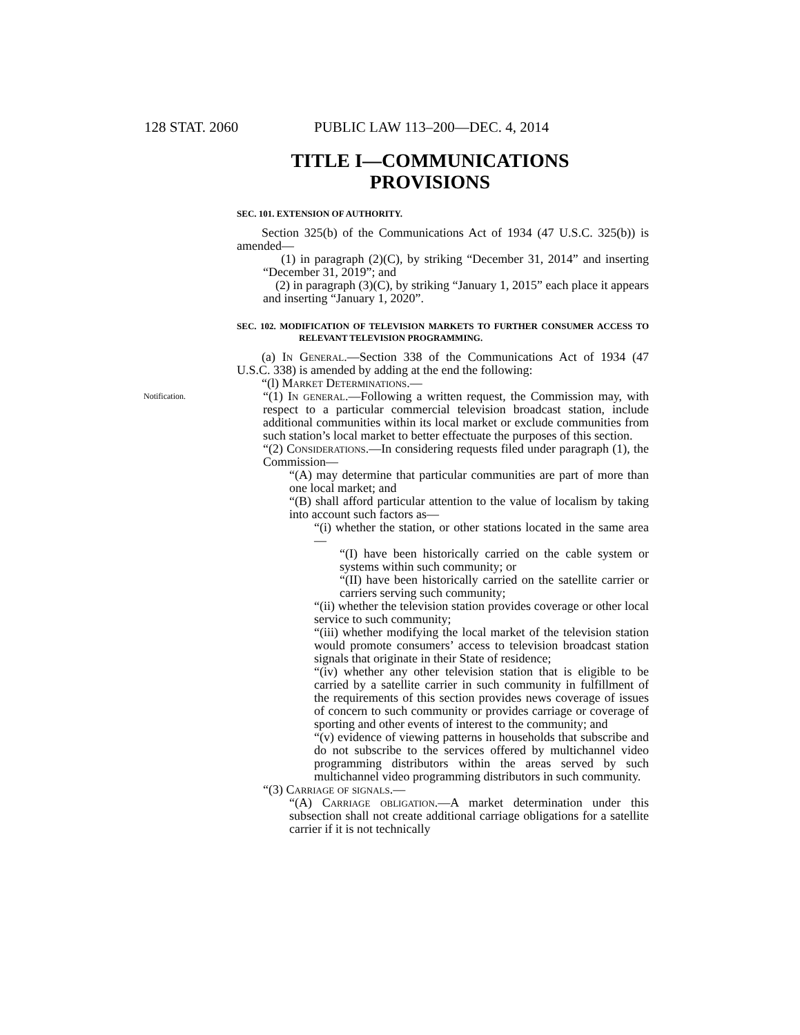128 STAT. 2060 PUBLIC LAW 113–200—DEC. 4, 2014
TITLE I—COMMUNICATIONS PROVISIONS
SEC. 101. EXTENSION OF AUTHORITY.
Section 325(b) of the Communications Act of 1934 (47 U.S.C. 325(b)) is amended—
(1) in paragraph (2)(C), by striking “December 31, 2014” and inserting “December 31, 2019”; and
(2) in paragraph (3)(C), by striking “January 1, 2015” each place it appears and inserting “January 1, 2020”.
SEC. 102. MODIFICATION OF TELEVISION MARKETS TO FURTHER CONSUMER ACCESS TO RELEVANT TELEVISION PROGRAMMING.
(a) In General.—Section 338 of the Communications Act of 1934 (47 U.S.C. 338) is amended by adding at the end the following:
“(l) Market Determinations.—
Notification.
“(1) In general.—Following a written request, the Commission may, with respect to a particular commercial television broadcast station, include additional communities within its local market or exclude communities from such station’s local market to better effectuate the purposes of this section.
“(2) Considerations.—In considering requests filed under paragraph (1), the Commission—
“(A) may determine that particular communities are part of more than one local market; and
“(B) shall afford particular attention to the value of localism by taking into account such factors as—
“(i) whether the station, or other stations located in the same area—
“(I) have been historically carried on the cable system or systems within such community; or
“(II) have been historically carried on the satellite carrier or carriers serving such community;
“(ii) whether the television station provides coverage or other local service to such community;
“(iii) whether modifying the local market of the television station would promote consumers’ access to television broadcast station signals that originate in their State of residence;
“(iv) whether any other television station that is eligible to be carried by a satellite carrier in such community in fulfillment of the requirements of this section provides news coverage of issues of concern to such community or provides carriage or coverage of sporting and other events of interest to the community; and
“(v) evidence of viewing patterns in households that subscribe and do not subscribe to the services offered by multichannel video programming distributors within the areas served by such multichannel video programming distributors in such community.
“(3) Carriage of signals.—
“(A) Carriage obligation.—A market determination under this subsection shall not create additional carriage obligations for a satellite carrier if it is not technically